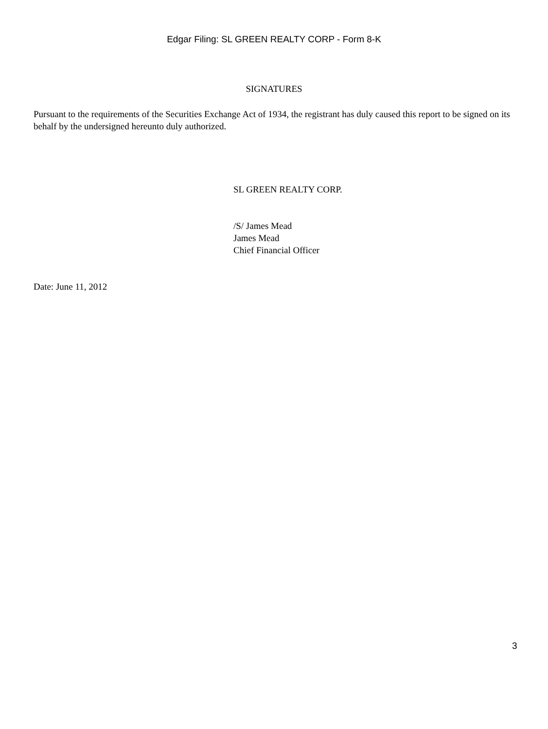Edgar Filing: SL GREEN REALTY CORP - Form 8-K
SIGNATURES
Pursuant to the requirements of the Securities Exchange Act of 1934, the registrant has duly caused this report to be signed on its behalf by the undersigned hereunto duly authorized.
SL GREEN REALTY CORP.
/S/ James Mead
James Mead
Chief Financial Officer
Date: June 11, 2012
3